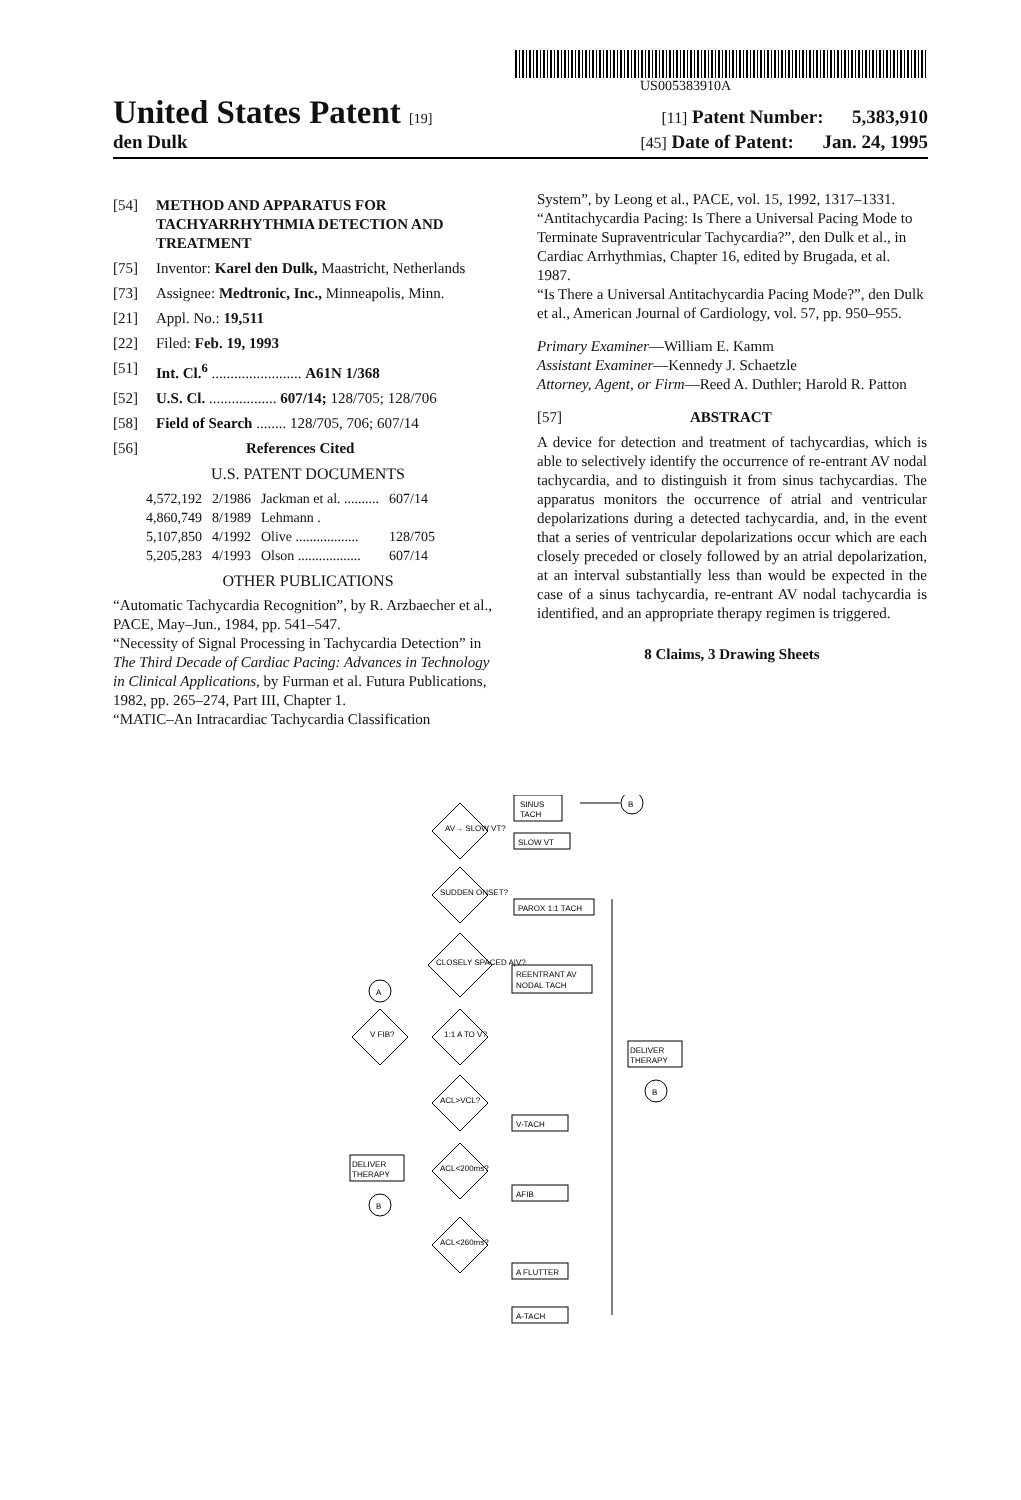US005383910A
United States Patent [19] [11] Patent Number: 5,383,910
den Dulk [45] Date of Patent: Jan. 24, 1995
[54] METHOD AND APPARATUS FOR TACHYARRHYTHMIA DETECTION AND TREATMENT
[75] Inventor: Karel den Dulk, Maastricht, Netherlands
[73] Assignee: Medtronic, Inc., Minneapolis, Minn.
[21] Appl. No.: 19,511
[22] Filed: Feb. 19, 1993
[51] Int. Cl.<sup>6</sup> ........................ A61N 1/368
[52] U.S. Cl. .................. 607/14; 128/705; 128/706
[58] Field of Search ........ 128/705, 706; 607/14
[56] References Cited
U.S. PATENT DOCUMENTS
| 4,572,192 | 2/1986 | Jackman et al. .......... | 607/14 |
| 4,860,749 | 8/1989 | Lehmann . | |
| 5,107,850 | 4/1992 | Olive .................. | 128/705 |
| 5,205,283 | 4/1993 | Olson .................. | 607/14 |
OTHER PUBLICATIONS
“Automatic Tachycardia Recognition”, by R. Arzbaecher et al., PACE, May–Jun., 1984, pp. 541–547.
“Necessity of Signal Processing in Tachycardia Detection” in The Third Decade of Cardiac Pacing: Advances in Technology in Clinical Applications, by Furman et al. Futura Publications, 1982, pp. 265–274, Part III, Chapter 1.
“MATIC–An Intracardiac Tachycardia Classification
System”, by Leong et al., PACE, vol. 15, 1992, 1317–1331.
“Antitachycardia Pacing: Is There a Universal Pacing Mode to Terminate Supraventricular Tachycardia?”, den Dulk et al., in Cardiac Arrhythmias, Chapter 16, edited by Brugada, et al. 1987.
“Is There a Universal Antitachycardia Pacing Mode?”, den Dulk et al., American Journal of Cardiology, vol. 57, pp. 950–955.
Primary Examiner—William E. Kamm
Assistant Examiner—Kennedy J. Schaetzle
Attorney, Agent, or Firm—Reed A. Duthler; Harold R. Patton
[57] ABSTRACT
A device for detection and treatment of tachycardias, which is able to selectively identify the occurrence of re-entrant AV nodal tachycardia, and to distinguish it from sinus tachycardias. The apparatus monitors the occurrence of atrial and ventricular depolarizations during a detected tachycardia, and, in the event that a series of ventricular depolarizations occur which are each closely preceded or closely followed by an atrial depolarization, at an interval substantially less than would be expected in the case of a sinus tachycardia, re-entrant AV nodal tachycardia is identified, and an appropriate therapy regimen is triggered.
8 Claims, 3 Drawing Sheets
SINUS
TACH
SLOW VT
PAROX 1:1 TACH
REENTRANT AV
NODAL TACH
DELIVER
THERAPY
V-TACH
AFIB
A FLUTTER
A-TACH
DELIVER
THERAPY
AV→ SLOW VT?
SUDDEN ONSET?
CLOSELY SPACED A|V?
1:1 A TO V?
V FIB?
ACL>VCL?
ACL<200ms?
ACL<260ms?
B
A
B
B